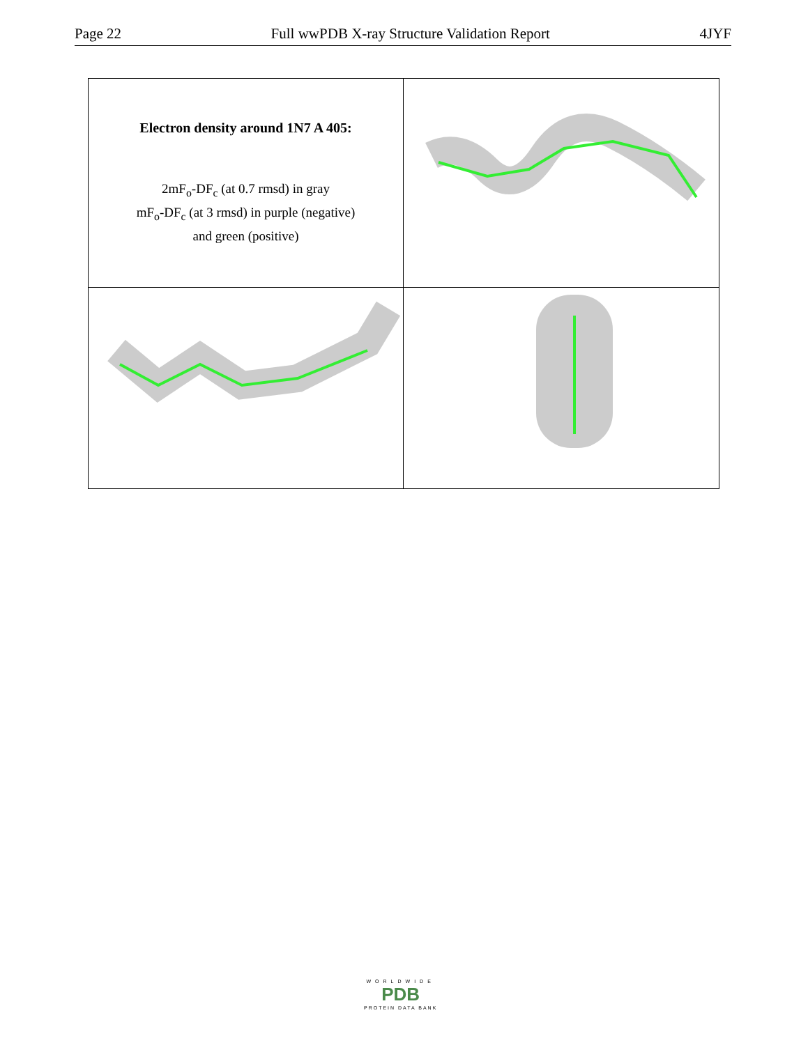Page 22 Full wwPDB X-ray Structure Validation Report 4JYF
Electron density around 1N7 A 405:
2mF<sub>o</sub>-DF<sub>c</sub> (at 0.7 rmsd) in gray
mF<sub>o</sub>-DF<sub>c</sub> (at 3 rmsd) in purple (negative)
and green (positive)
WORLDWIDE
PDB
PROTEIN DATA BANK